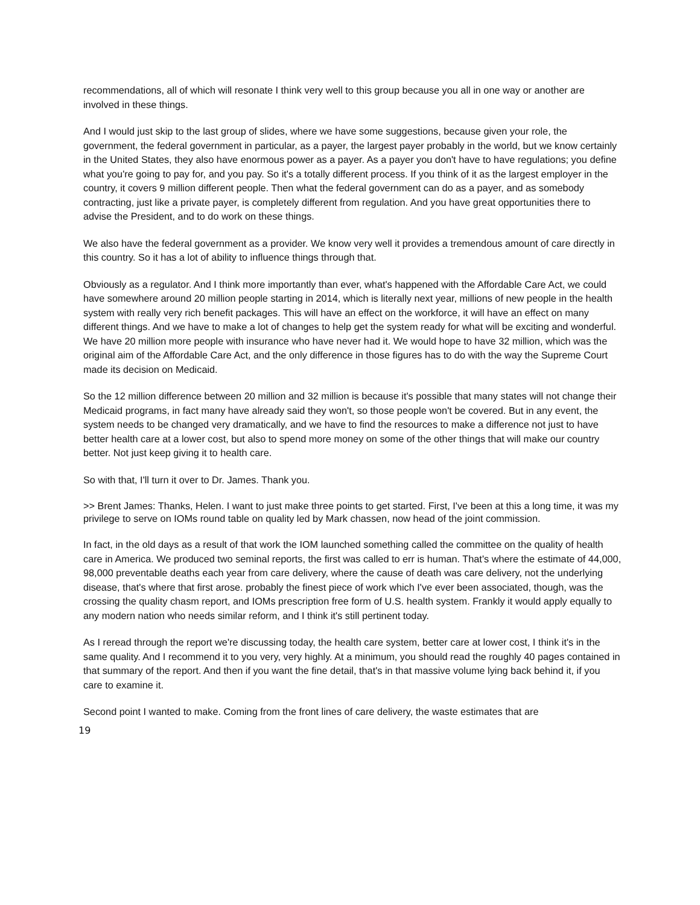recommendations, all of which will resonate I think very well to this group because you all in one way or another are involved in these things.
And I would just skip to the last group of slides, where we have some suggestions, because given your role, the government, the federal government in particular, as a payer, the largest payer probably in the world, but we know certainly in the United States, they also have enormous power as a payer. As a payer you don't have to have regulations; you define what you're going to pay for, and you pay. So it's a totally different process. If you think of it as the largest employer in the country, it covers 9 million different people. Then what the federal government can do as a payer, and as somebody contracting, just like a private payer, is completely different from regulation. And you have great opportunities there to advise the President, and to do work on these things.
We also have the federal government as a provider. We know very well it provides a tremendous amount of care directly in this country. So it has a lot of ability to influence things through that.
Obviously as a regulator. And I think more importantly than ever, what's happened with the Affordable Care Act, we could have somewhere around 20 million people starting in 2014, which is literally next year, millions of new people in the health system with really very rich benefit packages. This will have an effect on the workforce, it will have an effect on many different things. And we have to make a lot of changes to help get the system ready for what will be exciting and wonderful. We have 20 million more people with insurance who have never had it. We would hope to have 32 million, which was the original aim of the Affordable Care Act, and the only difference in those figures has to do with the way the Supreme Court made its decision on Medicaid.
So the 12 million difference between 20 million and 32 million is because it's possible that many states will not change their Medicaid programs, in fact many have already said they won't, so those people won't be covered. But in any event, the system needs to be changed very dramatically, and we have to find the resources to make a difference not just to have better health care at a lower cost, but also to spend more money on some of the other things that will make our country better. Not just keep giving it to health care.
So with that, I'll turn it over to Dr. James. Thank you.
>> Brent James: Thanks, Helen. I want to just make three points to get started. First, I've been at this a long time, it was my privilege to serve on IOMs round table on quality led by Mark chassen, now head of the joint commission.
In fact, in the old days as a result of that work the IOM launched something called the committee on the quality of health care in America. We produced two seminal reports, the first was called to err is human. That's where the estimate of 44,000, 98,000 preventable deaths each year from care delivery, where the cause of death was care delivery, not the underlying disease, that's where that first arose. probably the finest piece of work which I've ever been associated, though, was the crossing the quality chasm report, and IOMs prescription free form of U.S. health system. Frankly it would apply equally to any modern nation who needs similar reform, and I think it's still pertinent today.
As I reread through the report we're discussing today, the health care system, better care at lower cost, I think it's in the same quality. And I recommend it to you very, very highly. At a minimum, you should read the roughly 40 pages contained in that summary of the report. And then if you want the fine detail, that's in that massive volume lying back behind it, if you care to examine it.
Second point I wanted to make. Coming from the front lines of care delivery, the waste estimates that are
19